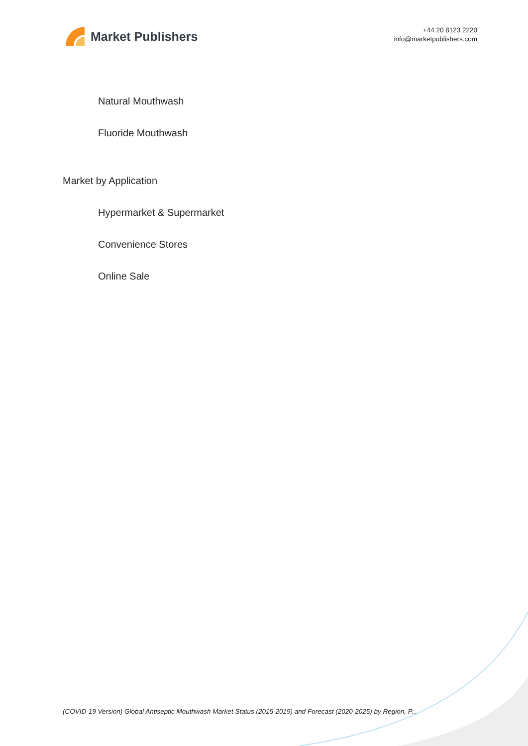Market Publishers
+44 20 8123 2220
info@marketpublishers.com
Natural Mouthwash
Fluoride Mouthwash
Market by Application
Hypermarket & Supermarket
Convenience Stores
Online Sale
(COVID-19 Version) Global Antiseptic Mouthwash Market Status (2015-2019) and Forecast (2020-2025) by Region, P...